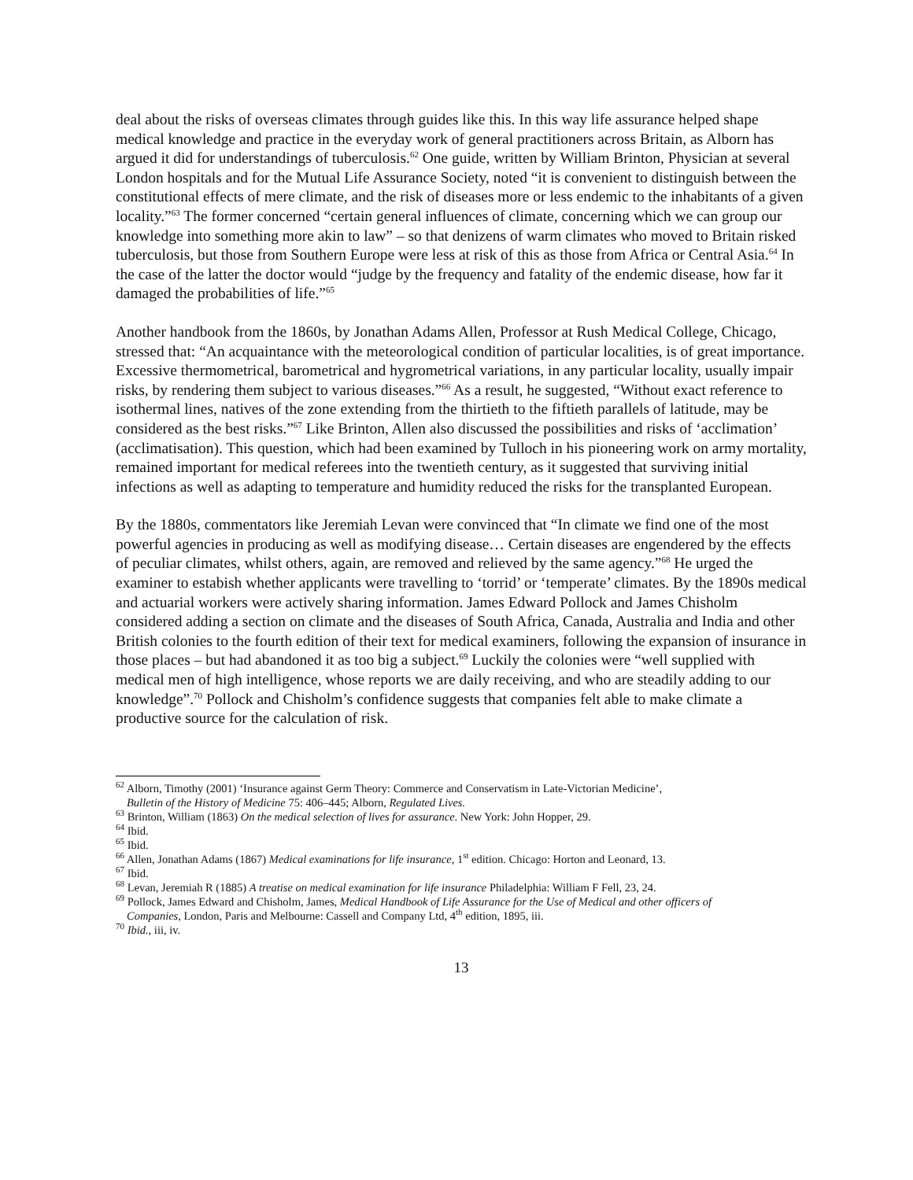deal about the risks of overseas climates through guides like this. In this way life assurance helped shape medical knowledge and practice in the everyday work of general practitioners across Britain, as Alborn has argued it did for understandings of tuberculosis.<sup>62</sup> One guide, written by William Brinton, Physician at several London hospitals and for the Mutual Life Assurance Society, noted “it is convenient to distinguish between the constitutional effects of mere climate, and the risk of diseases more or less endemic to the inhabitants of a given locality.”<sup>63</sup> The former concerned “certain general influences of climate, concerning which we can group our knowledge into something more akin to law” – so that denizens of warm climates who moved to Britain risked tuberculosis, but those from Southern Europe were less at risk of this as those from Africa or Central Asia.<sup>64</sup> In the case of the latter the doctor would “judge by the frequency and fatality of the endemic disease, how far it damaged the probabilities of life.”<sup>65</sup>
Another handbook from the 1860s, by Jonathan Adams Allen, Professor at Rush Medical College, Chicago, stressed that: “An acquaintance with the meteorological condition of particular localities, is of great importance. Excessive thermometrical, barometrical and hygrometrical variations, in any particular locality, usually impair risks, by rendering them subject to various diseases.”<sup>66</sup> As a result, he suggested, “Without exact reference to isothermal lines, natives of the zone extending from the thirtieth to the fiftieth parallels of latitude, may be considered as the best risks.”<sup>67</sup> Like Brinton, Allen also discussed the possibilities and risks of ‘acclimation’ (acclimatisation). This question, which had been examined by Tulloch in his pioneering work on army mortality, remained important for medical referees into the twentieth century, as it suggested that surviving initial infections as well as adapting to temperature and humidity reduced the risks for the transplanted European.
By the 1880s, commentators like Jeremiah Levan were convinced that “In climate we find one of the most powerful agencies in producing as well as modifying disease… Certain diseases are engendered by the effects of peculiar climates, whilst others, again, are removed and relieved by the same agency.”<sup>68</sup> He urged the examiner to estabish whether applicants were travelling to ‘torrid’ or ‘temperate’ climates. By the 1890s medical and actuarial workers were actively sharing information. James Edward Pollock and James Chisholm considered adding a section on climate and the diseases of South Africa, Canada, Australia and India and other British colonies to the fourth edition of their text for medical examiners, following the expansion of insurance in those places – but had abandoned it as too big a subject.<sup>69</sup> Luckily the colonies were “well supplied with medical men of high intelligence, whose reports we are daily receiving, and who are steadily adding to our knowledge”.<sup>70</sup> Pollock and Chisholm’s confidence suggests that companies felt able to make climate a productive source for the calculation of risk.
<sup>62</sup> Alborn, Timothy (2001) ‘Insurance against Germ Theory: Commerce and Conservatism in Late-Victorian Medicine’,
Bulletin of the History of Medicine 75: 406–445; Alborn, Regulated Lives.
<sup>63</sup> Brinton, William (1863) On the medical selection of lives for assurance. New York: John Hopper, 29.
<sup>64</sup> Ibid.
<sup>65</sup> Ibid.
<sup>66</sup> Allen, Jonathan Adams (1867) Medical examinations for life insurance, 1<sup>st</sup> edition. Chicago: Horton and Leonard, 13.
<sup>67</sup> Ibid.
<sup>68</sup> Levan, Jeremiah R (1885) A treatise on medical examination for life insurance Philadelphia: William F Fell, 23, 24.
<sup>69</sup> Pollock, James Edward and Chisholm, James, Medical Handbook of Life Assurance for the Use of Medical and other officers of
Companies, London, Paris and Melbourne: Cassell and Company Ltd, 4<sup>th</sup> edition, 1895, iii.
<sup>70</sup> Ibid., iii, iv.
13